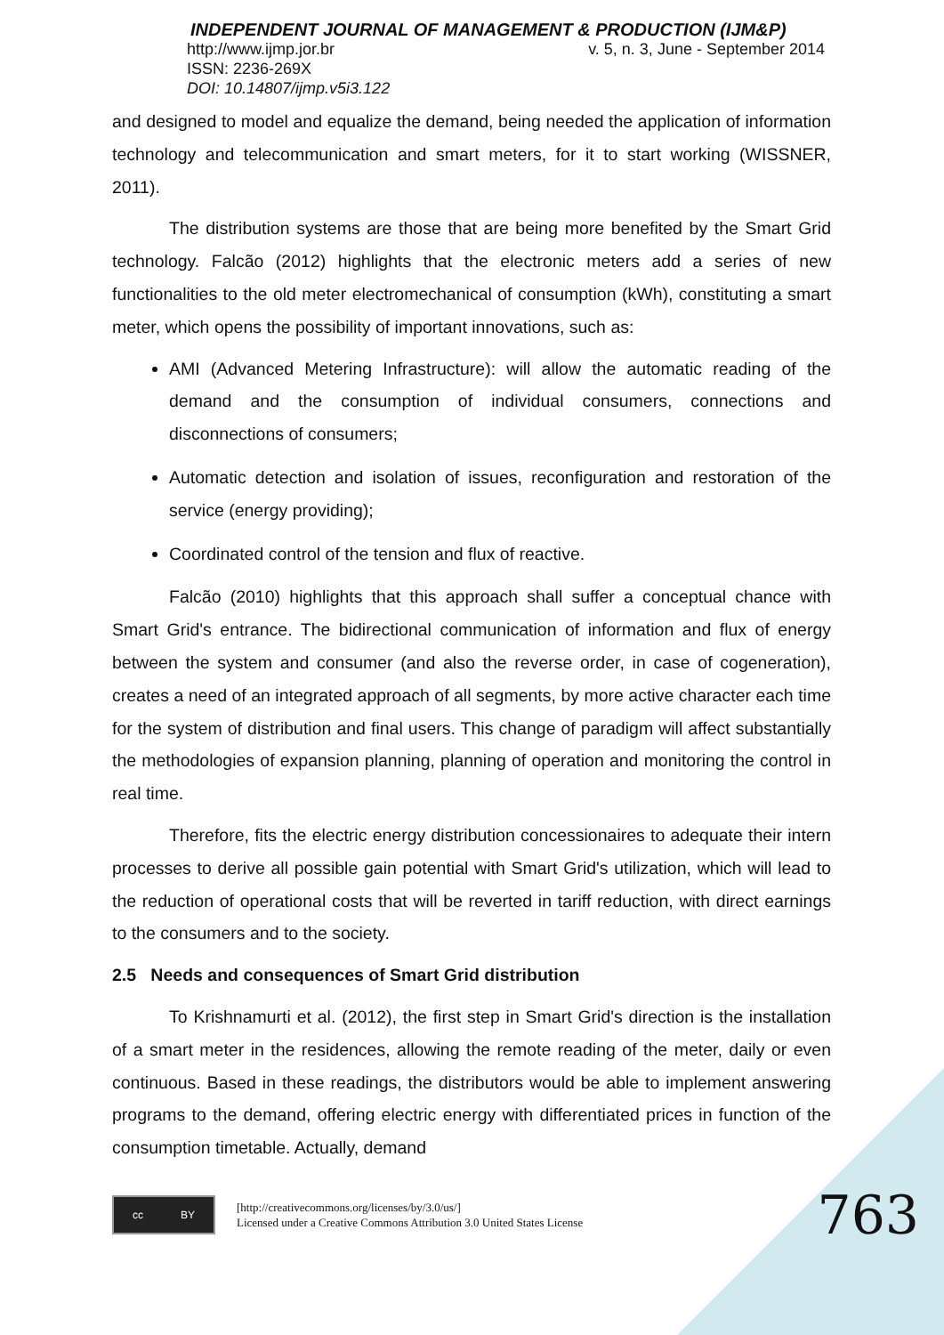INDEPENDENT JOURNAL OF MANAGEMENT & PRODUCTION (IJM&P)
http://www.ijmp.jor.br v. 5, n. 3, June - September 2014
ISSN: 2236-269X
DOI: 10.14807/ijmp.v5i3.122
and designed to model and equalize the demand, being needed the application of information technology and telecommunication and smart meters, for it to start working (WISSNER, 2011).
The distribution systems are those that are being more benefited by the Smart Grid technology. Falcão (2012) highlights that the electronic meters add a series of new functionalities to the old meter electromechanical of consumption (kWh), constituting a smart meter, which opens the possibility of important innovations, such as:
AMI (Advanced Metering Infrastructure): will allow the automatic reading of the demand and the consumption of individual consumers, connections and disconnections of consumers;
Automatic detection and isolation of issues, reconfiguration and restoration of the service (energy providing);
Coordinated control of the tension and flux of reactive.
Falcão (2010) highlights that this approach shall suffer a conceptual chance with Smart Grid's entrance. The bidirectional communication of information and flux of energy between the system and consumer (and also the reverse order, in case of cogeneration), creates a need of an integrated approach of all segments, by more active character each time for the system of distribution and final users. This change of paradigm will affect substantially the methodologies of expansion planning, planning of operation and monitoring the control in real time.
Therefore, fits the electric energy distribution concessionaires to adequate their intern processes to derive all possible gain potential with Smart Grid's utilization, which will lead to the reduction of operational costs that will be reverted in tariff reduction, with direct earnings to the consumers and to the society.
2.5 Needs and consequences of Smart Grid distribution
To Krishnamurti et al. (2012), the first step in Smart Grid's direction is the installation of a smart meter in the residences, allowing the remote reading of the meter, daily or even continuous. Based in these readings, the distributors would be able to implement answering programs to the demand, offering electric energy with differentiated prices in function of the consumption timetable. Actually, demand
cc BY
[http://creativecommons.org/licenses/by/3.0/us/]
Licensed under a Creative Commons Attribution 3.0 United States License
763